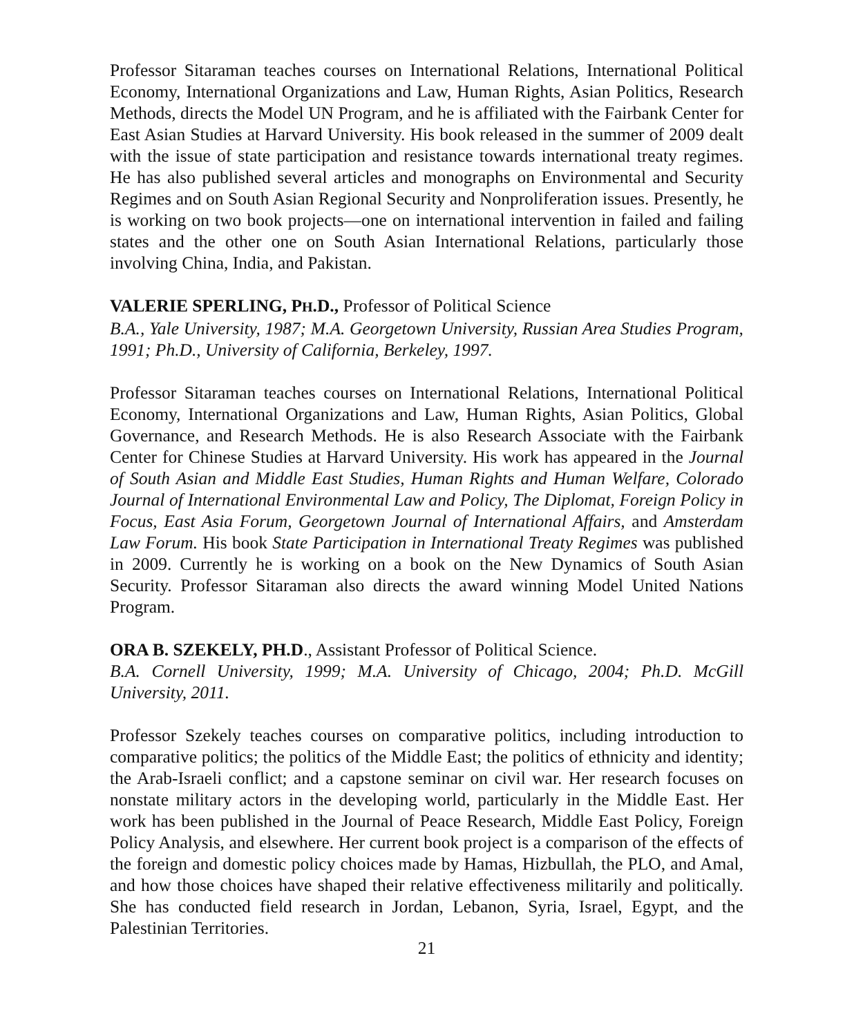Professor Sitaraman teaches courses on International Relations, International Political Economy, International Organizations and Law, Human Rights, Asian Politics, Research Methods, directs the Model UN Program, and he is affiliated with the Fairbank Center for East Asian Studies at Harvard University. His book released in the summer of 2009 dealt with the issue of state participation and resistance towards international treaty regimes. He has also published several articles and monographs on Environmental and Security Regimes and on South Asian Regional Security and Nonproliferation issues. Presently, he is working on two book projects—one on international intervention in failed and failing states and the other one on South Asian International Relations, particularly those involving China, India, and Pakistan.
VALERIE SPERLING, PH.D., Professor of Political Science
B.A., Yale University, 1987; M.A. Georgetown University, Russian Area Studies Program, 1991; Ph.D., University of California, Berkeley, 1997.
Professor Sitaraman teaches courses on International Relations, International Political Economy, International Organizations and Law, Human Rights, Asian Politics, Global Governance, and Research Methods. He is also Research Associate with the Fairbank Center for Chinese Studies at Harvard University. His work has appeared in the Journal of South Asian and Middle East Studies, Human Rights and Human Welfare, Colorado Journal of International Environmental Law and Policy, The Diplomat, Foreign Policy in Focus, East Asia Forum, Georgetown Journal of International Affairs, and Amsterdam Law Forum. His book State Participation in International Treaty Regimes was published in 2009. Currently he is working on a book on the New Dynamics of South Asian Security. Professor Sitaraman also directs the award winning Model United Nations Program.
ORA B. SZEKELY, PH.D., Assistant Professor of Political Science.
B.A. Cornell University, 1999; M.A. University of Chicago, 2004; Ph.D. McGill University, 2011.
Professor Szekely teaches courses on comparative politics, including introduction to comparative politics; the politics of the Middle East; the politics of ethnicity and identity; the Arab-Israeli conflict; and a capstone seminar on civil war. Her research focuses on nonstate military actors in the developing world, particularly in the Middle East. Her work has been published in the Journal of Peace Research, Middle East Policy, Foreign Policy Analysis, and elsewhere. Her current book project is a comparison of the effects of the foreign and domestic policy choices made by Hamas, Hizbullah, the PLO, and Amal, and how those choices have shaped their relative effectiveness militarily and politically. She has conducted field research in Jordan, Lebanon, Syria, Israel, Egypt, and the Palestinian Territories.
21